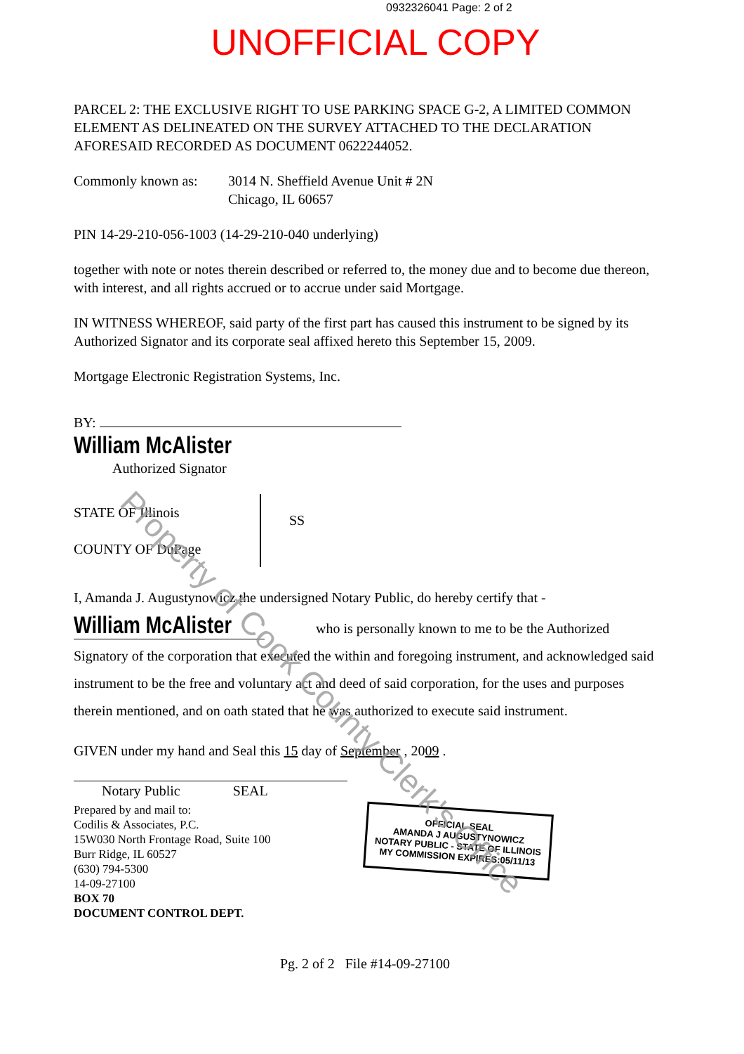0932326041 Page: 2 of 2
UNOFFICIAL COPY
PARCEL 2: THE EXCLUSIVE RIGHT TO USE PARKING SPACE G-2, A LIMITED COMMON ELEMENT AS DELINEATED ON THE SURVEY ATTACHED TO THE DECLARATION AFORESAID RECORDED AS DOCUMENT 0622244052.
Commonly known as: 3014 N. Sheffield Avenue Unit # 2N
Chicago, IL 60657
PIN 14-29-210-056-1003 (14-29-210-040 underlying)
together with note or notes therein described or referred to, the money due and to become due thereon, with interest, and all rights accrued or to accrue under said Mortgage.
IN WITNESS WHEREOF, said party of the first part has caused this instrument to be signed by its Authorized Signator and its corporate seal affixed hereto this September 15, 2009.
Mortgage Electronic Registration Systems, Inc.
BY:
William McAlister
Authorized Signator
STATE OF Illinois
COUNTY OF DuPage
SS
I, Amanda J. Augustynowicz the undersigned Notary Public, do hereby certify that -
William McAlister who is personally known to me to be the Authorized Signatory of the corporation that executed the within and foregoing instrument, and acknowledged said instrument to be the free and voluntary act and deed of said corporation, for the uses and purposes therein mentioned, and on oath stated that he was authorized to execute said instrument.
GIVEN under my hand and Seal this 15 day of September , 2009 .
Notary Public SEAL
Prepared by and mail to:
Codilis & Associates, P.C.
15W030 North Frontage Road, Suite 100
Burr Ridge, IL 60527
(630) 794-5300
14-09-27100
BOX 70
DOCUMENT CONTROL DEPT.
Pg. 2 of 2 File #14-09-27100
OFFICIAL SEAL
AMANDA J AUGUSTYNOWICZ
NOTARY PUBLIC - STATE OF ILLINOIS
MY COMMISSION EXPIRES:05/11/13
Property of Cook County Clerk's Office